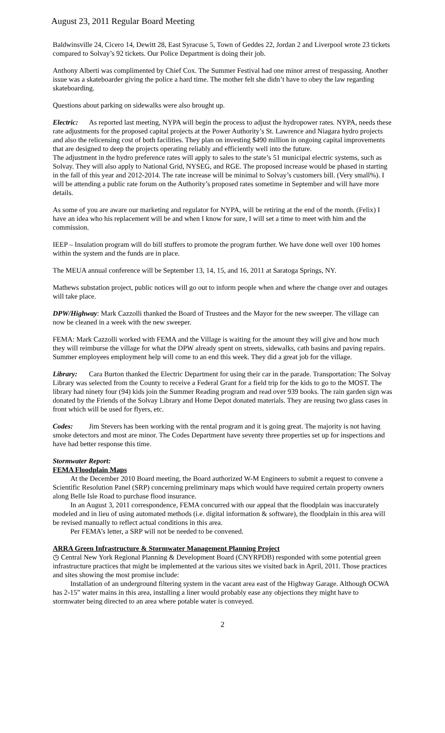August 23, 2011 Regular Board Meeting
Baldwinsville 24, Cicero 14, Dewitt 28, East Syracuse 5, Town of Geddes 22, Jordan 2 and Liverpool wrote 23 tickets compared to Solvay’s 92 tickets. Our Police Department is doing their job.
Anthony Alberti was complimented by Chief Cox. The Summer Festival had one minor arrest of trespassing. Another issue was a skateboarder giving the police a hard time. The mother felt she didn’t have to obey the law regarding skateboarding.
Questions about parking on sidewalks were also brought up.
Electric: As reported last meeting, NYPA will begin the process to adjust the hydropower rates. NYPA, needs these rate adjustments for the proposed capital projects at the Power Authority’s St. Lawrence and Niagara hydro projects and also the relicensing cost of both facilities. They plan on investing $490 million in ongoing capital improvements that are designed to deep the projects operating reliably and efficiently well into the future.
The adjustment in the hydro preference rates will apply to sales to the state’s 51 municipal electric systems, such as Solvay. They will also apply to National Grid, NYSEG, and RGE. The proposed increase would be phased in starting in the fall of this year and 2012-2014. The rate increase will be minimal to Solvay’s customers bill. (Very small%). I will be attending a public rate forum on the Authority’s proposed rates sometime in September and will have more details.
As some of you are aware our marketing and regulator for NYPA, will be retiring at the end of the month. (Felix) I have an idea who his replacement will be and when I know for sure, I will set a time to meet with him and the commission.
IEEP – Insulation program will do bill stuffers to promote the program further. We have done well over 100 homes within the system and the funds are in place.
The MEUA annual conference will be September 13, 14, 15, and 16, 2011 at Saratoga Springs, NY.
Mathews substation project, public notices will go out to inform people when and where the change over and outages will take place.
DPW/Highway: Mark Cazzolli thanked the Board of Trustees and the Mayor for the new sweeper. The village can now be cleaned in a week with the new sweeper.
FEMA: Mark Cazzolli worked with FEMA and the Village is waiting for the amount they will give and how much they will reimburse the village for what the DPW already spent on streets, sidewalks, cath basins and paving repairs.
Summer employees employment help will come to an end this week. They did a great job for the village.
Library: Cara Burton thanked the Electric Department for using their car in the parade. Transportation: The Solvay Library was selected from the County to receive a Federal Grant for a field trip for the kids to go to the MOST. The library had ninety four (94) kids join the Summer Reading program and read over 939 books. The rain garden sign was donated by the Friends of the Solvay Library and Home Depot donated materials. They are reusing two glass cases in front which will be used for flyers, etc.
Codes: Jim Stevers has been working with the rental program and it is going great. The majority is not having smoke detectors and most are minor. The Codes Department have seventy three properties set up for inspections and have had better response this time.
Stormwater Report:
FEMA Floodplain Maps
At the December 2010 Board meeting, the Board authorized W-M Engineers to submit a request to convene a Scientific Resolution Panel (SRP) concerning preliminary maps which would have required certain property owners along Belle Isle Road to purchase flood insurance.
In an August 3, 2011 correspondence, FEMA concurred with our appeal that the floodplain was inaccurately modeled and in lieu of using automated methods (i.e. digital information & software), the floodplain in this area will be revised manually to reflect actual conditions in this area.
Per FEMA’s letter, a SRP will not be needed to be convened.
ARRA Green Infrastructure & Stormwater Management Planning Project
◷ Central New York Regional Planning & Development Board (CNYRPDB) responded with some potential green infrastructure practices that might be implemented at the various sites we visited back in April, 2011. Those practices and sites showing the most promise include:
Installation of an underground filtering system in the vacant area east of the Highway Garage. Although OCWA has 2-15” water mains in this area, installing a liner would probably ease any objections they might have to stormwater being directed to an area where potable water is conveyed.
2